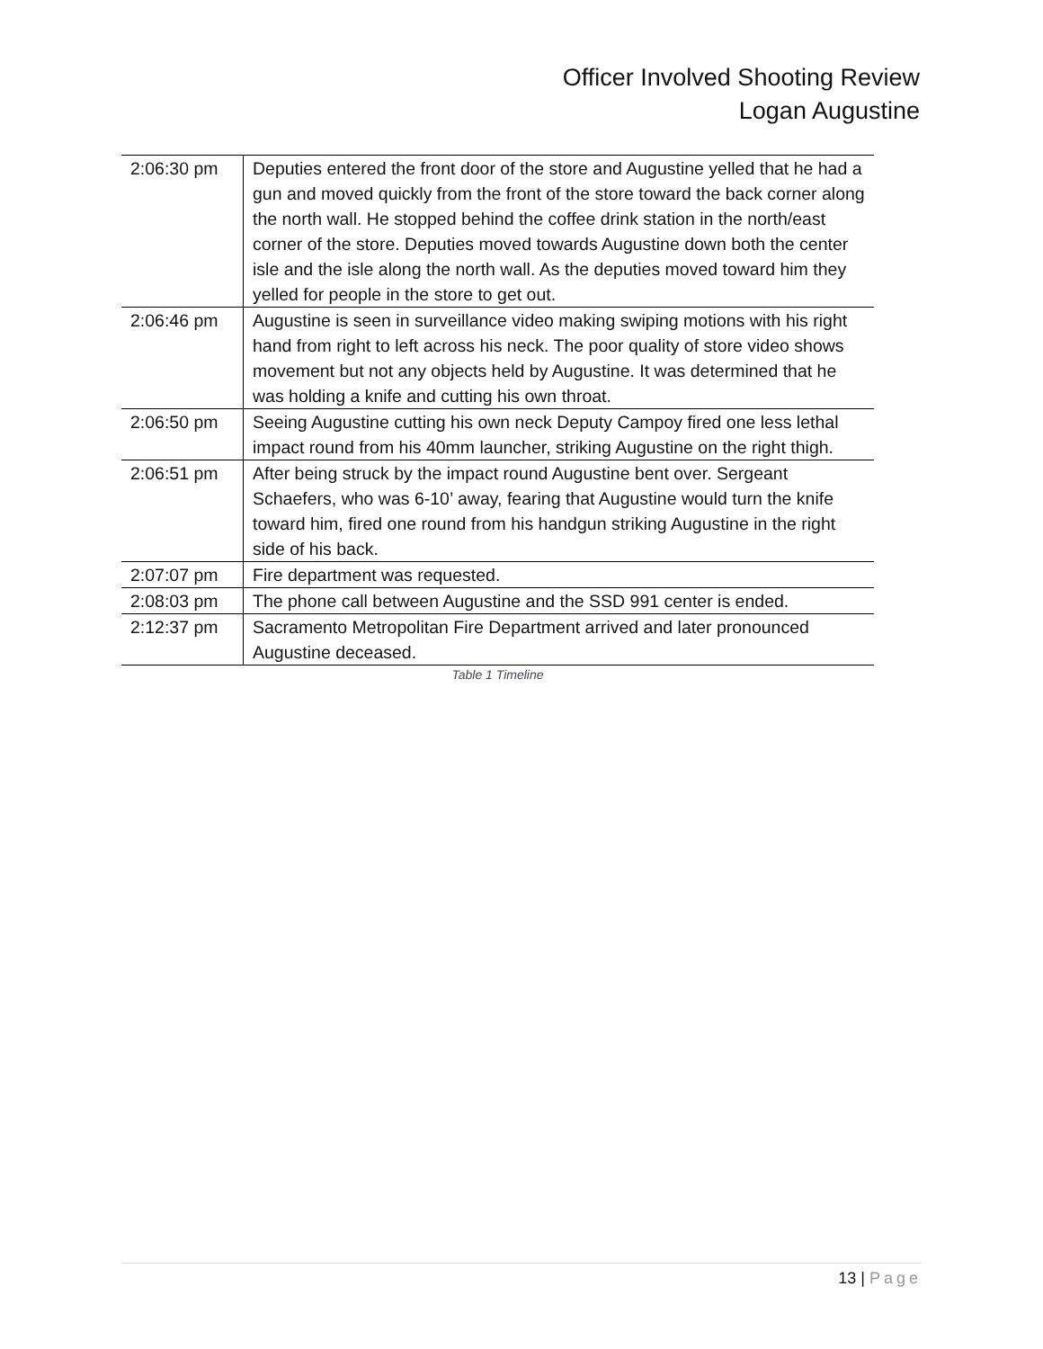Officer Involved Shooting Review
Logan Augustine
| 2:06:30 pm | Deputies entered the front door of the store and Augustine yelled that he had a gun and moved quickly from the front of the store toward the back corner along the north wall. He stopped behind the coffee drink station in the north/east corner of the store. Deputies moved towards Augustine down both the center isle and the isle along the north wall. As the deputies moved toward him they yelled for people in the store to get out. |
| 2:06:46 pm | Augustine is seen in surveillance video making swiping motions with his right hand from right to left across his neck. The poor quality of store video shows movement but not any objects held by Augustine. It was determined that he was holding a knife and cutting his own throat. |
| 2:06:50 pm | Seeing Augustine cutting his own neck Deputy Campoy fired one less lethal impact round from his 40mm launcher, striking Augustine on the right thigh. |
| 2:06:51 pm | After being struck by the impact round Augustine bent over. Sergeant Schaefers, who was 6-10’ away, fearing that Augustine would turn the knife toward him, fired one round from his handgun striking Augustine in the right side of his back. |
| 2:07:07 pm | Fire department was requested. |
| 2:08:03 pm | The phone call between Augustine and the SSD 991 center is ended. |
| 2:12:37 pm | Sacramento Metropolitan Fire Department arrived and later pronounced Augustine deceased. |
Table 1 Timeline
13 | Page